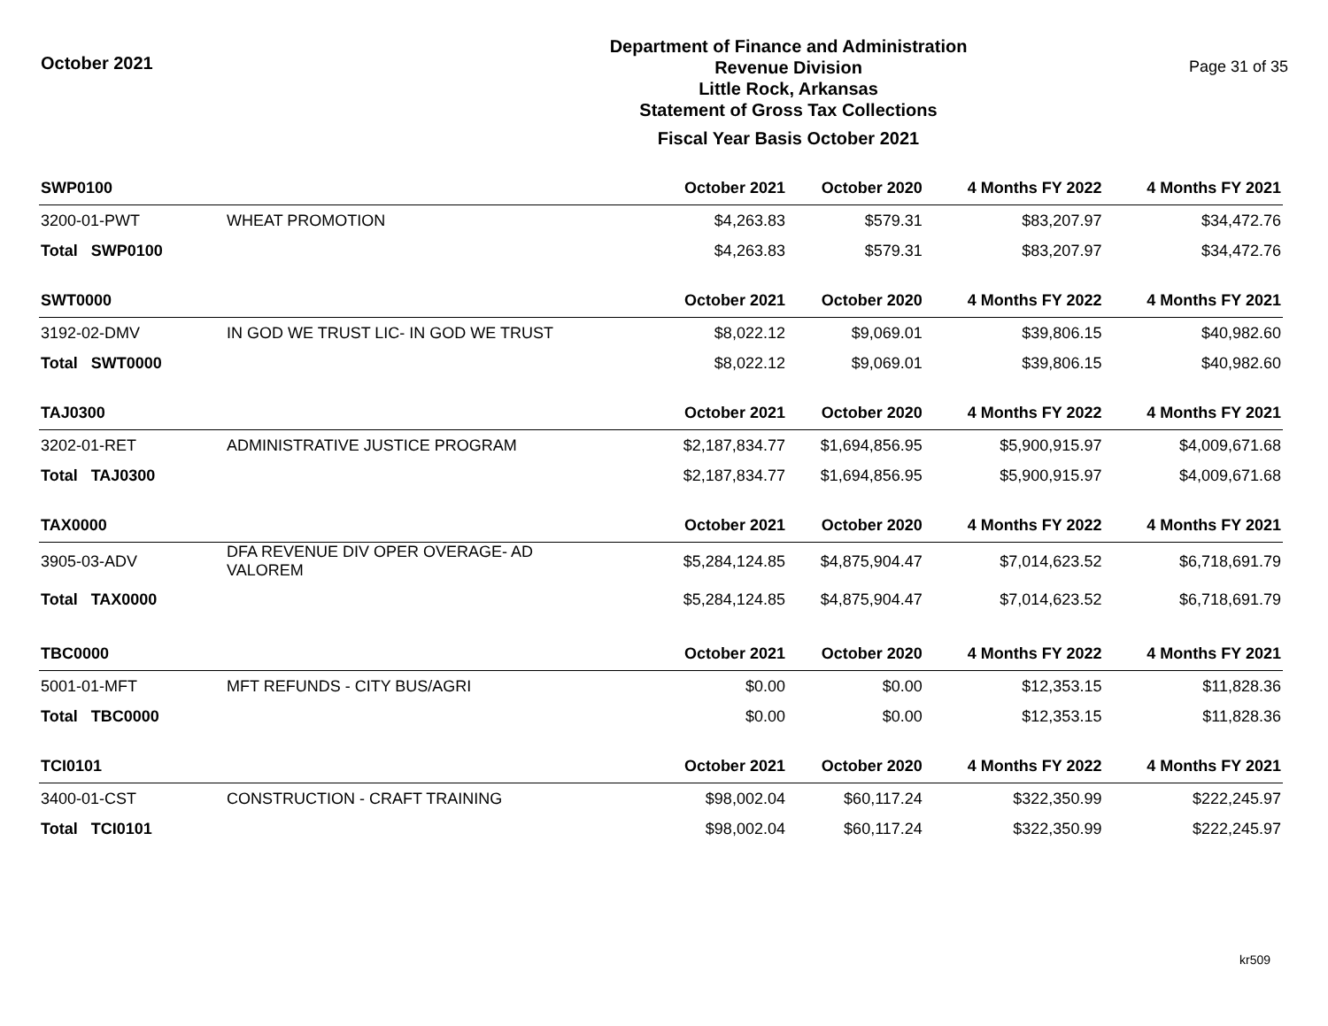October 2021
Department of Finance and Administration
Revenue Division
Little Rock, Arkansas
Statement of Gross Tax Collections
Fiscal Year Basis October 2021
Page 31 of 35
| SWP0100 | | October 2021 | October 2020 | 4 Months FY 2022 | 4 Months FY 2021 |
| --- | --- | --- | --- | --- | --- |
| 3200-01-PWT | WHEAT PROMOTION | $4,263.83 | $579.31 | $83,207.97 | $34,472.76 |
| Total SWP0100 | | $4,263.83 | $579.31 | $83,207.97 | $34,472.76 |
| SWT0000 | | October 2021 | October 2020 | 4 Months FY 2022 | 4 Months FY 2021 |
| 3192-02-DMV | IN GOD WE TRUST LIC- IN GOD WE TRUST | $8,022.12 | $9,069.01 | $39,806.15 | $40,982.60 |
| Total SWT0000 | | $8,022.12 | $9,069.01 | $39,806.15 | $40,982.60 |
| TAJ0300 | | October 2021 | October 2020 | 4 Months FY 2022 | 4 Months FY 2021 |
| 3202-01-RET | ADMINISTRATIVE JUSTICE PROGRAM | $2,187,834.77 | $1,694,856.95 | $5,900,915.97 | $4,009,671.68 |
| Total TAJ0300 | | $2,187,834.77 | $1,694,856.95 | $5,900,915.97 | $4,009,671.68 |
| TAX0000 | | October 2021 | October 2020 | 4 Months FY 2022 | 4 Months FY 2021 |
| 3905-03-ADV | DFA REVENUE DIV OPER OVERAGE- AD VALOREM | $5,284,124.85 | $4,875,904.47 | $7,014,623.52 | $6,718,691.79 |
| Total TAX0000 | | $5,284,124.85 | $4,875,904.47 | $7,014,623.52 | $6,718,691.79 |
| TBC0000 | | October 2021 | October 2020 | 4 Months FY 2022 | 4 Months FY 2021 |
| 5001-01-MFT | MFT REFUNDS - CITY BUS/AGRI | $0.00 | $0.00 | $12,353.15 | $11,828.36 |
| Total TBC0000 | | $0.00 | $0.00 | $12,353.15 | $11,828.36 |
| TCI0101 | | October 2021 | October 2020 | 4 Months FY 2022 | 4 Months FY 2021 |
| 3400-01-CST | CONSTRUCTION - CRAFT TRAINING | $98,002.04 | $60,117.24 | $322,350.99 | $222,245.97 |
| Total TCI0101 | | $98,002.04 | $60,117.24 | $322,350.99 | $222,245.97 |
kr509